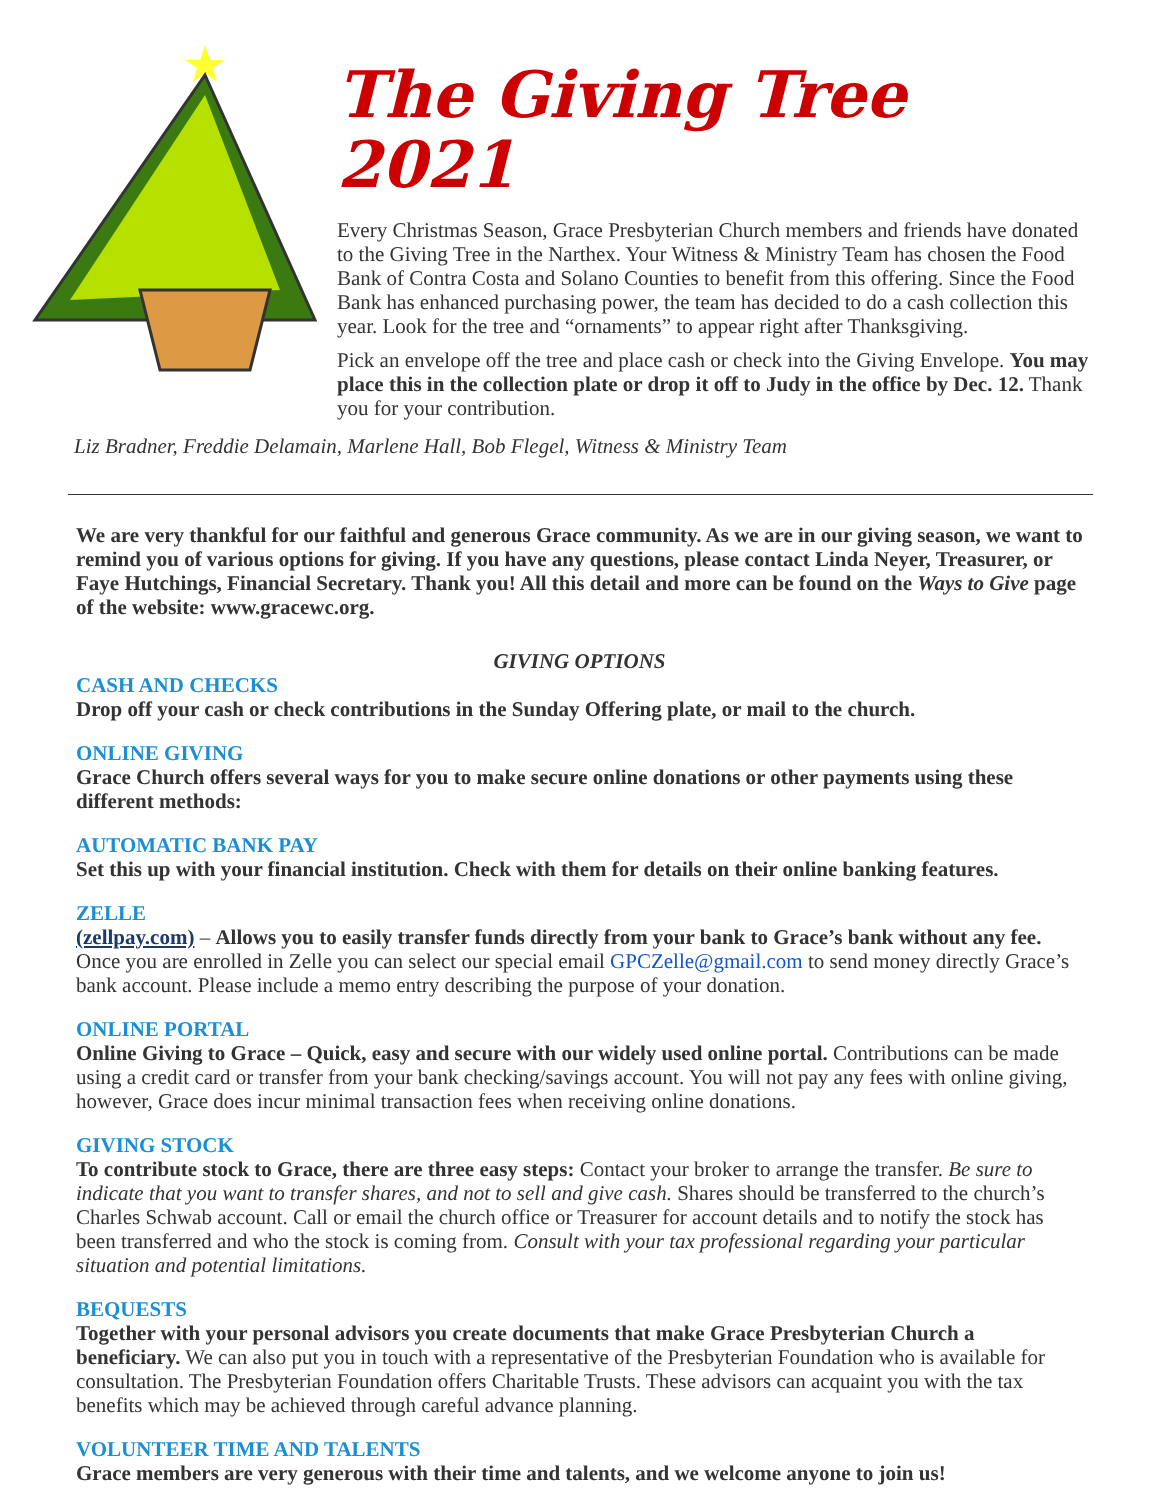The Giving Tree 2021
Every Christmas Season, Grace Presbyterian Church members and friends have donated to the Giving Tree in the Narthex. Your Witness & Ministry Team has chosen the Food Bank of Contra Costa and Solano Counties to benefit from this offering. Since the Food Bank has enhanced purchasing power, the team has decided to do a cash collection this year. Look for the tree and “ornaments” to appear right after Thanksgiving.
Pick an envelope off the tree and place cash or check into the Giving Envelope. You may place this in the collection plate or drop it off to Judy in the office by Dec. 12. Thank you for your contribution.
Liz Bradner, Freddie Delamain, Marlene Hall, Bob Flegel, Witness & Ministry Team
We are very thankful for our faithful and generous Grace community. As we are in our giving season, we want to remind you of various options for giving. If you have any questions, please contact Linda Neyer, Treasurer, or Faye Hutchings, Financial Secretary. Thank you! All this detail and more can be found on the Ways to Give page of the website: www.gracewc.org.
GIVING OPTIONS
CASH AND CHECKS
Drop off your cash or check contributions in the Sunday Offering plate, or mail to the church.
ONLINE GIVING
Grace Church offers several ways for you to make secure online donations or other payments using these different methods:
AUTOMATIC BANK PAY
Set this up with your financial institution. Check with them for details on their online banking features.
ZELLE
(zellpay.com) – Allows you to easily transfer funds directly from your bank to Grace’s bank without any fee. Once you are enrolled in Zelle you can select our special email GPCZelle@gmail.com to send money directly Grace’s bank account. Please include a memo entry describing the purpose of your donation.
ONLINE PORTAL
Online Giving to Grace – Quick, easy and secure with our widely used online portal. Contributions can be made using a credit card or transfer from your bank checking/savings account. You will not pay any fees with online giving, however, Grace does incur minimal transaction fees when receiving online donations.
GIVING STOCK
To contribute stock to Grace, there are three easy steps: Contact your broker to arrange the transfer. Be sure to indicate that you want to transfer shares, and not to sell and give cash. Shares should be transferred to the church’s Charles Schwab account. Call or email the church office or Treasurer for account details and to notify the stock has been transferred and who the stock is coming from. Consult with your tax professional regarding your particular situation and potential limitations.
BEQUESTS
Together with your personal advisors you create documents that make Grace Presbyterian Church a beneficiary. We can also put you in touch with a representative of the Presbyterian Foundation who is available for consultation. The Presbyterian Foundation offers Charitable Trusts. These advisors can acquaint you with the tax benefits which may be achieved through careful advance planning.
VOLUNTEER TIME AND TALENTS
Grace members are very generous with their time and talents, and we welcome anyone to join us!